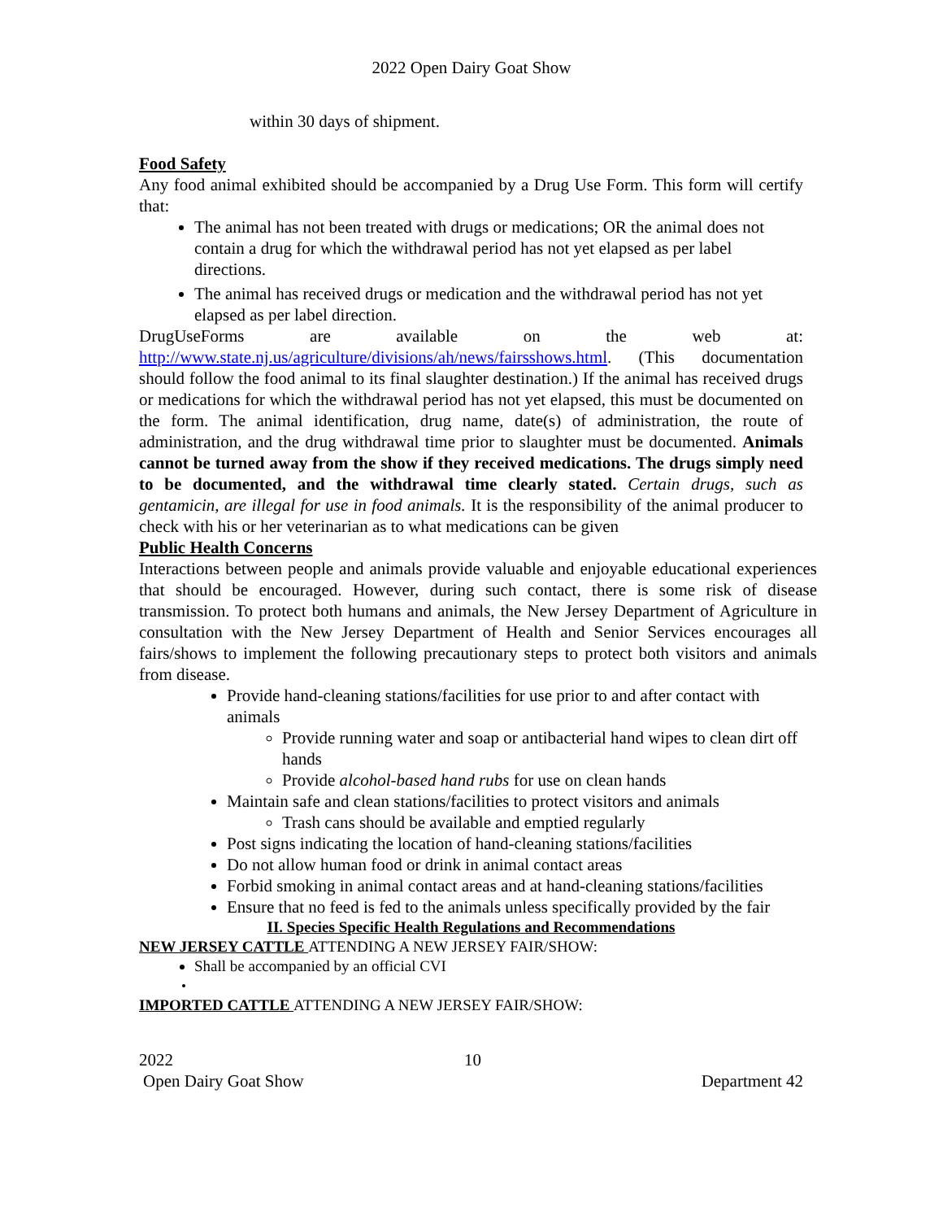2022 Open Dairy Goat Show
within 30 days of shipment.
Food Safety
Any food animal exhibited should be accompanied by a Drug Use Form. This form will certify that:
The animal has not been treated with drugs or medications; OR the animal does not contain a drug for which the withdrawal period has not yet elapsed as per label directions.
The animal has received drugs or medication and the withdrawal period has not yet elapsed as per label direction.
DrugUseForms are available on the web at: http://www.state.nj.us/agriculture/divisions/ah/news/fairsshows.html. (This documentation should follow the food animal to its final slaughter destination.) If the animal has received drugs or medications for which the withdrawal period has not yet elapsed, this must be documented on the form. The animal identification, drug name, date(s) of administration, the route of administration, and the drug withdrawal time prior to slaughter must be documented. Animals cannot be turned away from the show if they received medications. The drugs simply need to be documented, and the withdrawal time clearly stated. Certain drugs, such as gentamicin, are illegal for use in food animals. It is the responsibility of the animal producer to check with his or her veterinarian as to what medications can be given
Public Health Concerns
Interactions between people and animals provide valuable and enjoyable educational experiences that should be encouraged. However, during such contact, there is some risk of disease transmission. To protect both humans and animals, the New Jersey Department of Agriculture in consultation with the New Jersey Department of Health and Senior Services encourages all fairs/shows to implement the following precautionary steps to protect both visitors and animals from disease.
Provide hand-cleaning stations/facilities for use prior to and after contact with animals
Provide running water and soap or antibacterial hand wipes to clean dirt off hands
Provide alcohol-based hand rubs for use on clean hands
Maintain safe and clean stations/facilities to protect visitors and animals
Trash cans should be available and emptied regularly
Post signs indicating the location of hand-cleaning stations/facilities
Do not allow human food or drink in animal contact areas
Forbid smoking in animal contact areas and at hand-cleaning stations/facilities
Ensure that no feed is fed to the animals unless specifically provided by the fair
II. Species Specific Health Regulations and Recommendations
NEW JERSEY CATTLE ATTENDING A NEW JERSEY FAIR/SHOW:
Shall be accompanied by an official CVI
IMPORTED CATTLE ATTENDING A NEW JERSEY FAIR/SHOW:
2022 10
Open Dairy Goat Show Department 42